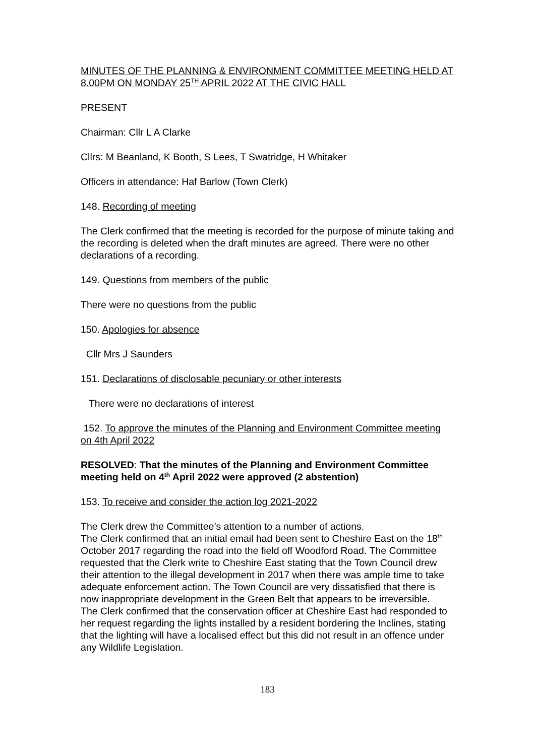MINUTES OF THE PLANNING & ENVIRONMENT COMMITTEE MEETING HELD AT 8.00PM ON MONDAY 25<sup>TH</sup> APRIL 2022 AT THE CIVIC HALL
PRESENT
Chairman: Cllr L A Clarke
Cllrs: M Beanland, K Booth, S Lees, T Swatridge, H Whitaker
Officers in attendance: Haf Barlow (Town Clerk)
148. Recording of meeting
The Clerk confirmed that the meeting is recorded for the purpose of minute taking and the recording is deleted when the draft minutes are agreed. There were no other declarations of a recording.
149. Questions from members of the public
There were no questions from the public
150. Apologies for absence
Cllr Mrs J Saunders
151. Declarations of disclosable pecuniary or other interests
There were no declarations of interest
152. To approve the minutes of the Planning and Environment Committee meeting on 4th April 2022
RESOLVED: That the minutes of the Planning and Environment Committee meeting held on 4<sup>th</sup> April 2022 were approved (2 abstention)
153. To receive and consider the action log 2021-2022
The Clerk drew the Committee’s attention to a number of actions.
The Clerk confirmed that an initial email had been sent to Cheshire East on the 18<sup>th</sup> October 2017 regarding the road into the field off Woodford Road. The Committee requested that the Clerk write to Cheshire East stating that the Town Council drew their attention to the illegal development in 2017 when there was ample time to take adequate enforcement action. The Town Council are very dissatisfied that there is now inappropriate development in the Green Belt that appears to be irreversible.
The Clerk confirmed that the conservation officer at Cheshire East had responded to her request regarding the lights installed by a resident bordering the Inclines, stating that the lighting will have a localised effect but this did not result in an offence under any Wildlife Legislation.
183